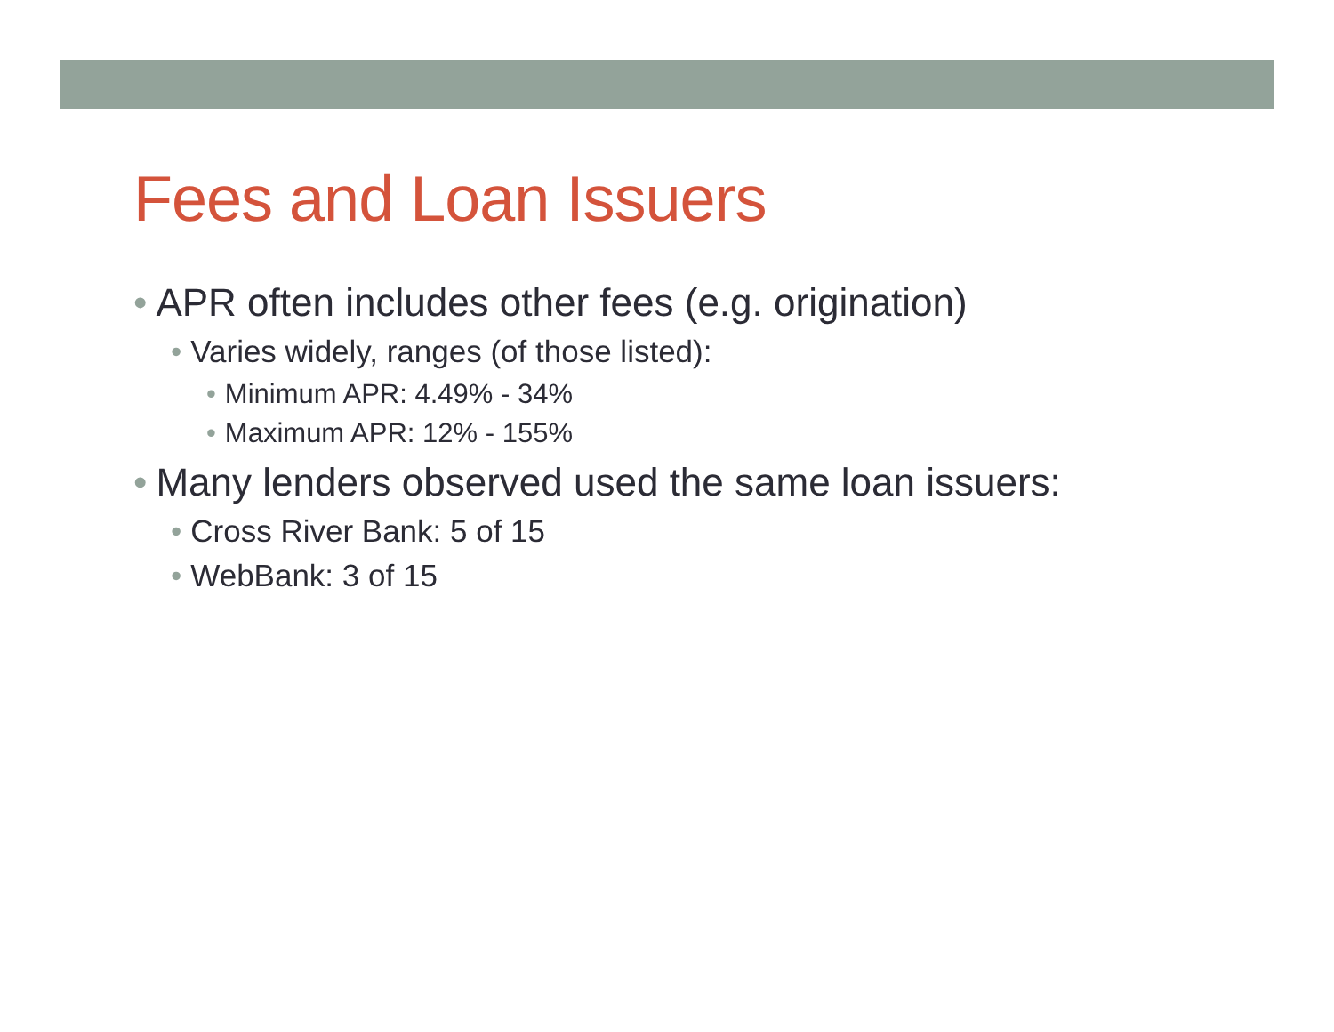Fees and Loan Issuers
• APR often includes other fees (e.g. origination)
• Varies widely, ranges (of those listed):
• Minimum APR: 4.49% - 34%
• Maximum APR: 12% - 155%
• Many lenders observed used the same loan issuers:
• Cross River Bank: 5 of 15
• WebBank: 3 of 15